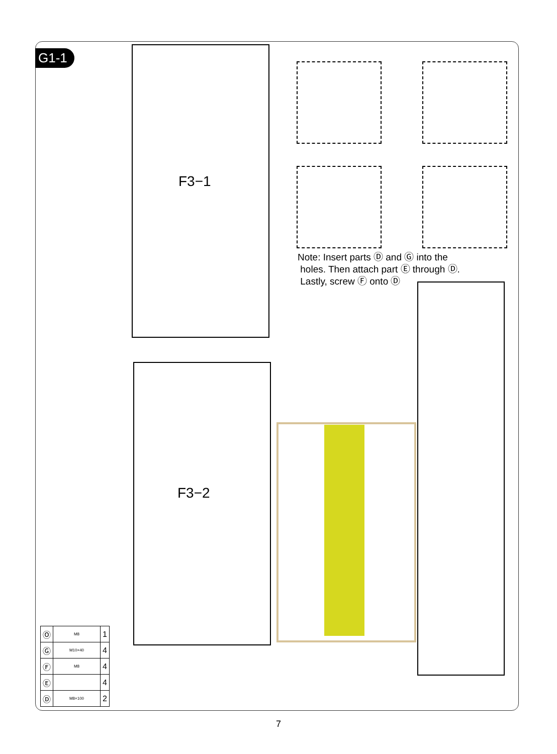G1-1
F3−1
F3−2
Note: Insert parts Ⓓ and Ⓖ into the
holes. Then attach part Ⓔ through Ⓓ.
Lastly, screw Ⓕ onto Ⓓ
| Ⓞ | M8 | 1 |
| Ⓖ | M10×40 | 4 |
| Ⓕ | M8 | 4 |
| Ⓔ | | 4 |
| Ⓓ | M8×100 | 2 |
7